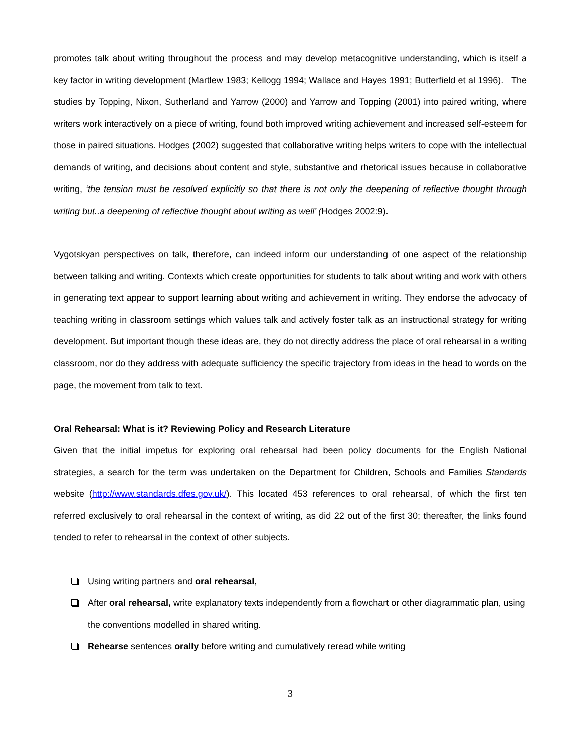promotes talk about writing throughout the process and may develop metacognitive understanding, which is itself a key factor in writing development (Martlew 1983; Kellogg 1994; Wallace and Hayes 1991; Butterfield et al 1996). The studies by Topping, Nixon, Sutherland and Yarrow (2000) and Yarrow and Topping (2001) into paired writing, where writers work interactively on a piece of writing, found both improved writing achievement and increased self-esteem for those in paired situations. Hodges (2002) suggested that collaborative writing helps writers to cope with the intellectual demands of writing, and decisions about content and style, substantive and rhetorical issues because in collaborative writing, ‘the tension must be resolved explicitly so that there is not only the deepening of reflective thought through writing but..a deepening of reflective thought about writing as well’ (Hodges 2002:9).
Vygotskyan perspectives on talk, therefore, can indeed inform our understanding of one aspect of the relationship between talking and writing. Contexts which create opportunities for students to talk about writing and work with others in generating text appear to support learning about writing and achievement in writing. They endorse the advocacy of teaching writing in classroom settings which values talk and actively foster talk as an instructional strategy for writing development. But important though these ideas are, they do not directly address the place of oral rehearsal in a writing classroom, nor do they address with adequate sufficiency the specific trajectory from ideas in the head to words on the page, the movement from talk to text.
Oral Rehearsal: What is it? Reviewing Policy and Research Literature
Given that the initial impetus for exploring oral rehearsal had been policy documents for the English National strategies, a search for the term was undertaken on the Department for Children, Schools and Families Standards website (http://www.standards.dfes.gov.uk/). This located 453 references to oral rehearsal, of which the first ten referred exclusively to oral rehearsal in the context of writing, as did 22 out of the first 30; thereafter, the links found tended to refer to rehearsal in the context of other subjects.
Using writing partners and oral rehearsal,
After oral rehearsal, write explanatory texts independently from a flowchart or other diagrammatic plan, using the conventions modelled in shared writing.
Rehearse sentences orally before writing and cumulatively reread while writing
3